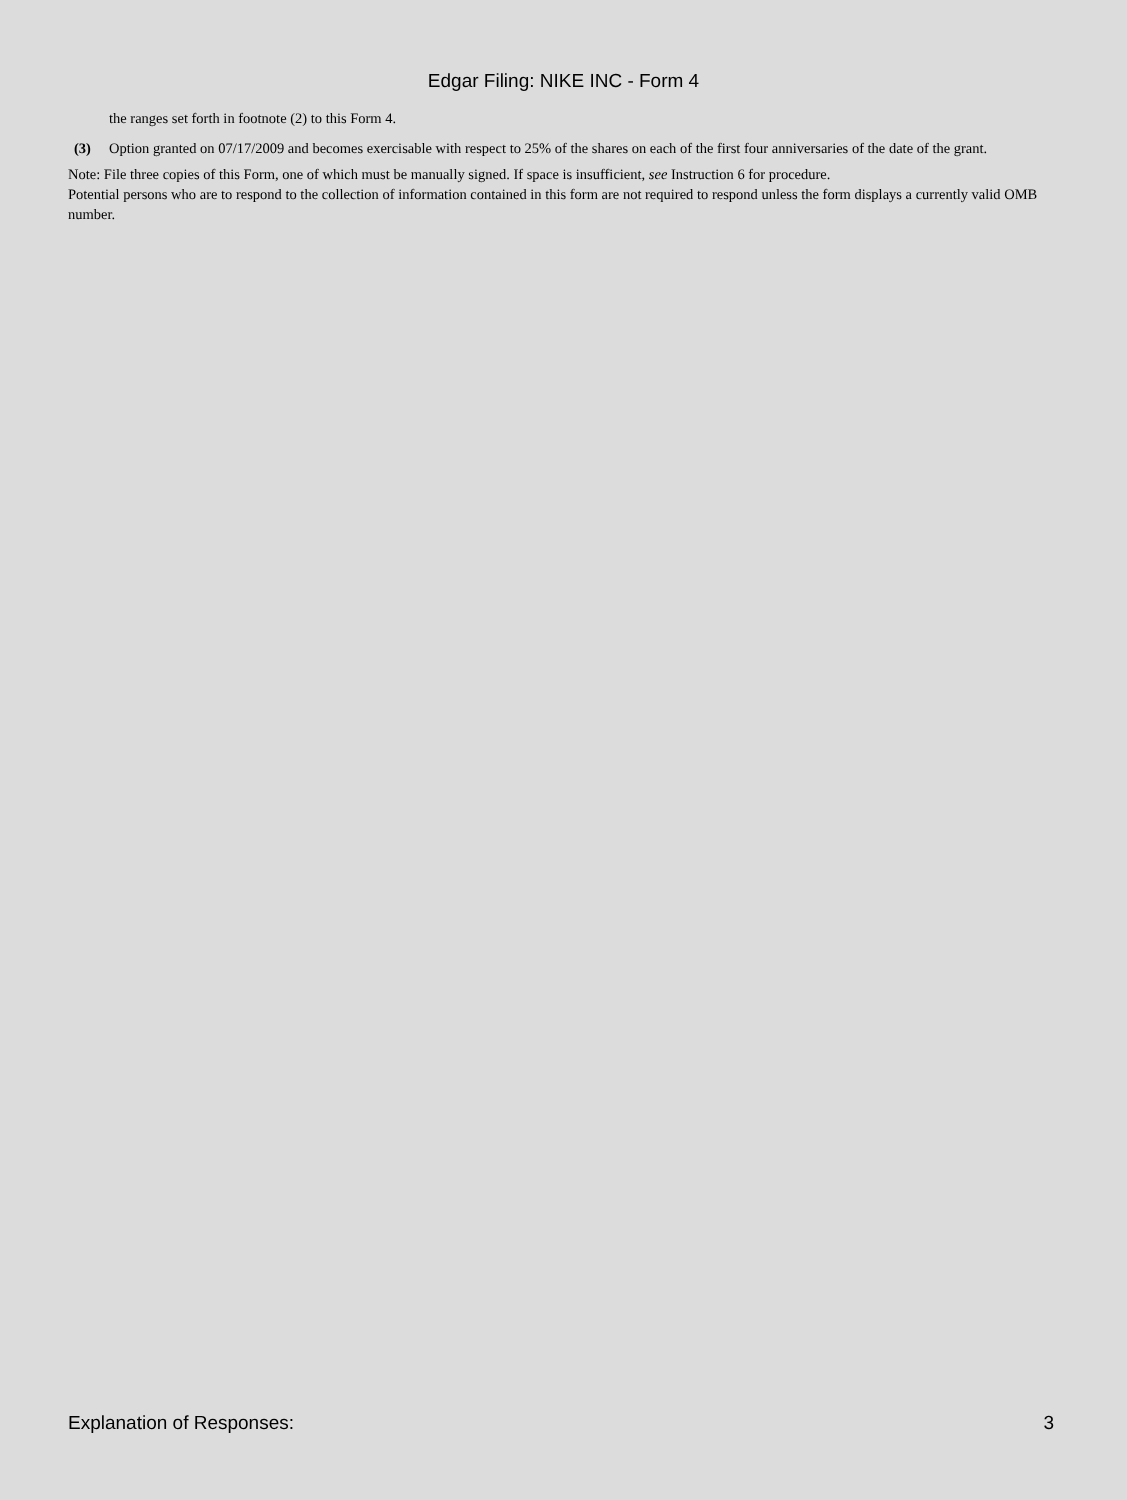Edgar Filing: NIKE INC - Form 4
the ranges set forth in footnote (2) to this Form 4.
(3)
Option granted on 07/17/2009 and becomes exercisable with respect to 25% of the shares on each of the first four anniversaries of the date of the grant.
Note: File three copies of this Form, one of which must be manually signed. If space is insufficient, see Instruction 6 for procedure.
Potential persons who are to respond to the collection of information contained in this form are not required to respond unless the form displays a currently valid OMB number.
Explanation of Responses: 3